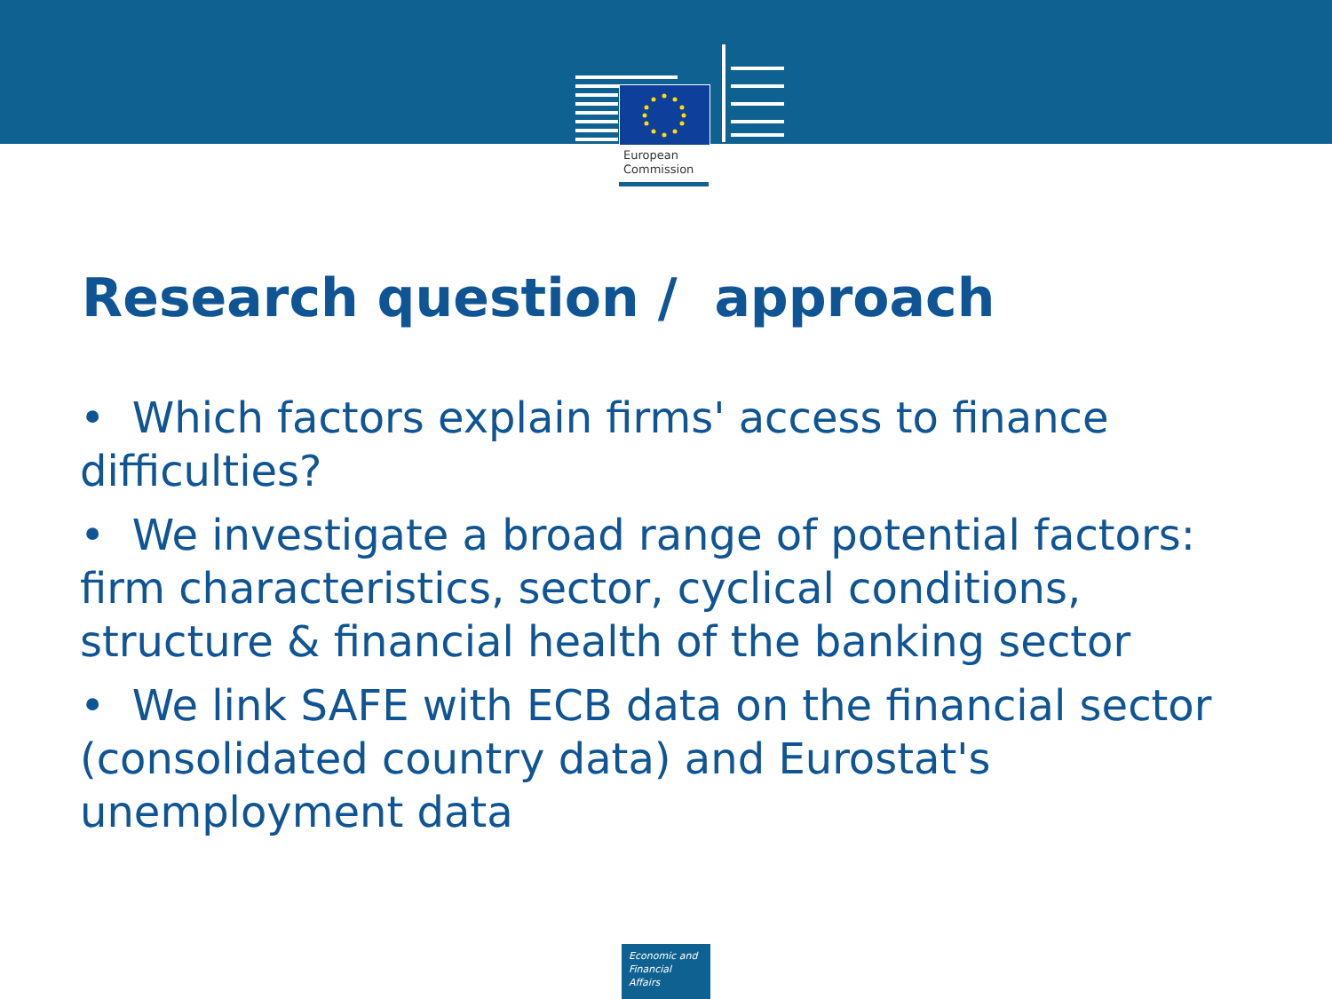European
Commission
Research question / approach
• Which factors explain firms' access to finance difficulties?
• We investigate a broad range of potential factors: firm characteristics, sector, cyclical conditions, structure & financial health of the banking sector
• We link SAFE with ECB data on the financial sector (consolidated country data) and Eurostat's unemployment data
Economic and
Financial Affairs